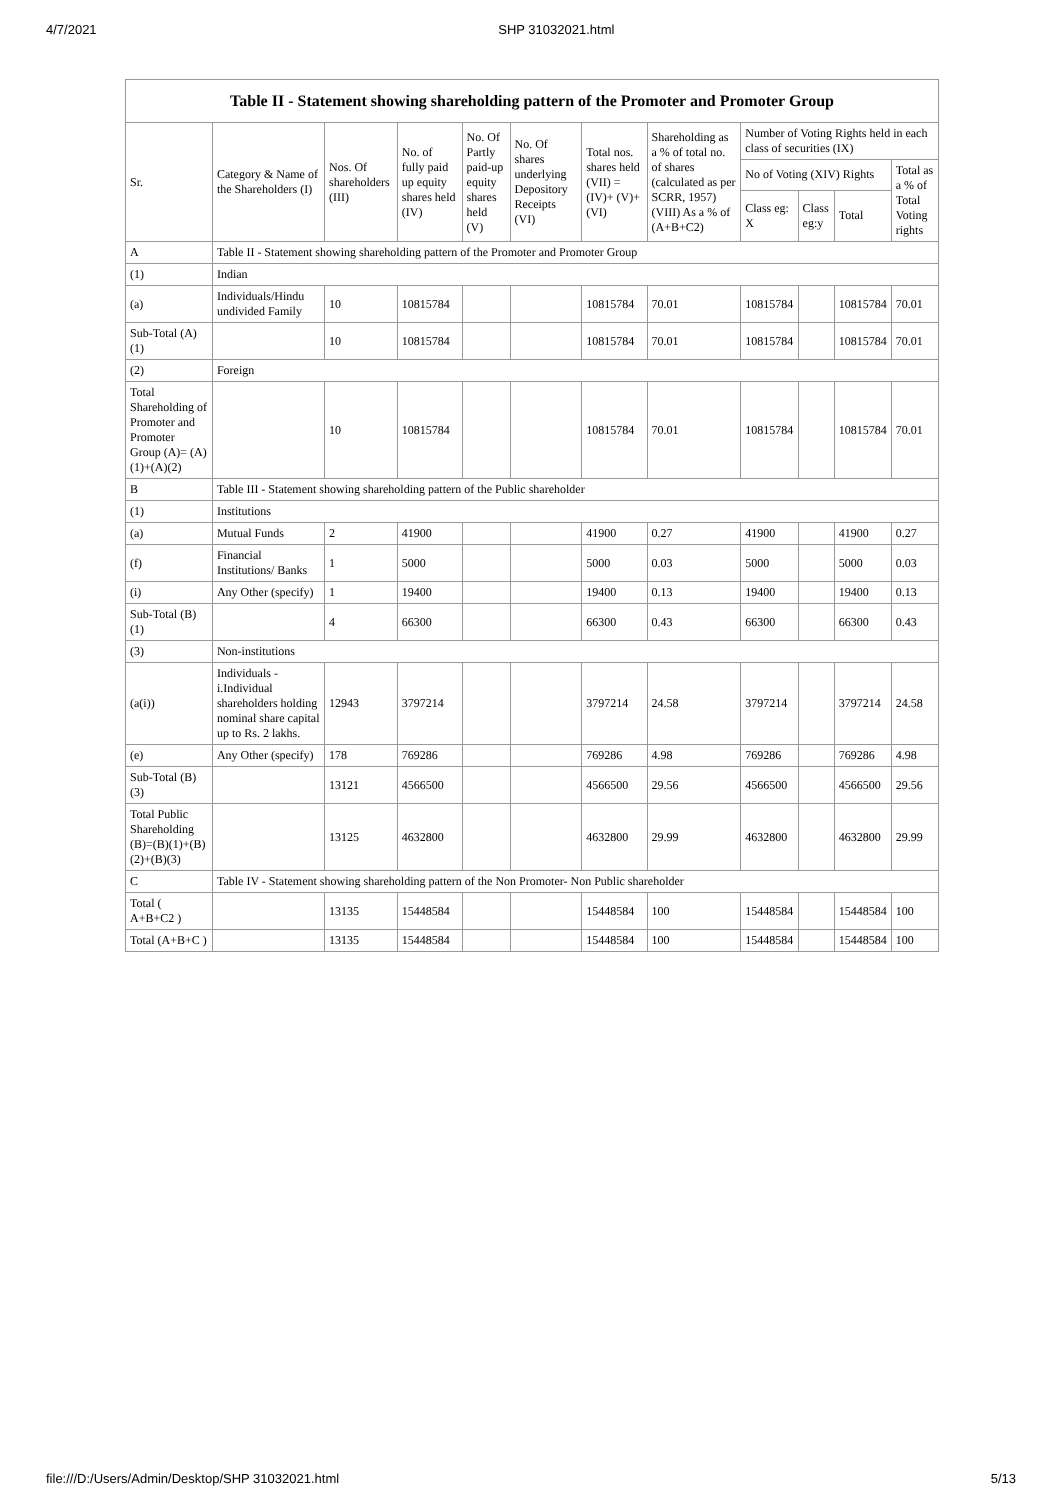4/7/2021 SHP 31032021.html
Table II - Statement showing shareholding pattern of the Promoter and Promoter Group
| Sr. | Category & Name of the Shareholders (I) | Nos. Of shareholders (III) | No. of fully paid up equity shares held (IV) | No. Of Partly paid-up equity shares held (V) | No. Of shares underlying Depository Receipts (VI) | Total nos. shares held (VII) = (IV)+ (V)+ (VI) | Shareholding as a % of total no. of shares (calculated as per SCRR, 1957) (VIII) As a % of (A+B+C2) | Number of Voting Rights held in each class of securities (IX) | | | |
| --- | --- | --- | --- | --- | --- | --- | --- | --- | --- | --- | --- |
| | | | | | | | | No of Voting (XIV) Rights | | | Total as a % of Total Voting rights |
| | | | | | | | | Class eg: X | Class eg:y | Total | |
| A | Table II - Statement showing shareholding pattern of the Promoter and Promoter Group | | | | | | | | | | |
| (1) | Indian | | | | | | | | | | |
| (a) | Individuals/Hindu undivided Family | 10 | 10815784 | | | 10815784 | 70.01 | 10815784 | | 10815784 | 70.01 |
| Sub-Total (A)(1) | | 10 | 10815784 | | | 10815784 | 70.01 | 10815784 | | 10815784 | 70.01 |
| (2) | Foreign | | | | | | | | | | |
| Total Shareholding of Promoter and Promoter Group (A)= (A)(1)+(A)(2) | | 10 | 10815784 | | | 10815784 | 70.01 | 10815784 | | 10815784 | 70.01 |
| B | Table III - Statement showing shareholding pattern of the Public shareholder | | | | | | | | | | |
| (1) | Institutions | | | | | | | | | | |
| (a) | Mutual Funds | 2 | 41900 | | | 41900 | 0.27 | 41900 | | 41900 | 0.27 |
| (f) | Financial Institutions/ Banks | 1 | 5000 | | | 5000 | 0.03 | 5000 | | 5000 | 0.03 |
| (i) | Any Other (specify) | 1 | 19400 | | | 19400 | 0.13 | 19400 | | 19400 | 0.13 |
| Sub-Total (B)(1) | | 4 | 66300 | | | 66300 | 0.43 | 66300 | | 66300 | 0.43 |
| (3) | Non-institutions | | | | | | | | | | |
| (a(i)) | Individuals - i.Individual shareholders holding nominal share capital up to Rs. 2 lakhs. | 12943 | 3797214 | | | 3797214 | 24.58 | 3797214 | | 3797214 | 24.58 |
| (e) | Any Other (specify) | 178 | 769286 | | | 769286 | 4.98 | 769286 | | 769286 | 4.98 |
| Sub-Total (B)(3) | | 13121 | 4566500 | | | 4566500 | 29.56 | 4566500 | | 4566500 | 29.56 |
| Total Public Shareholding (B)=(B)(1)+(B)(2)+(B)(3) | | 13125 | 4632800 | | | 4632800 | 29.99 | 4632800 | | 4632800 | 29.99 |
| C | Table IV - Statement showing shareholding pattern of the Non Promoter- Non Public shareholder | | | | | | | | | | |
| Total ( A+B+C2 ) | | 13135 | 15448584 | | | 15448584 | 100 | 15448584 | | 15448584 | 100 |
| Total (A+B+C ) | | 13135 | 15448584 | | | 15448584 | 100 | 15448584 | | 15448584 | 100 |
file:///D:/Users/Admin/Desktop/SHP 31032021.html 5/13